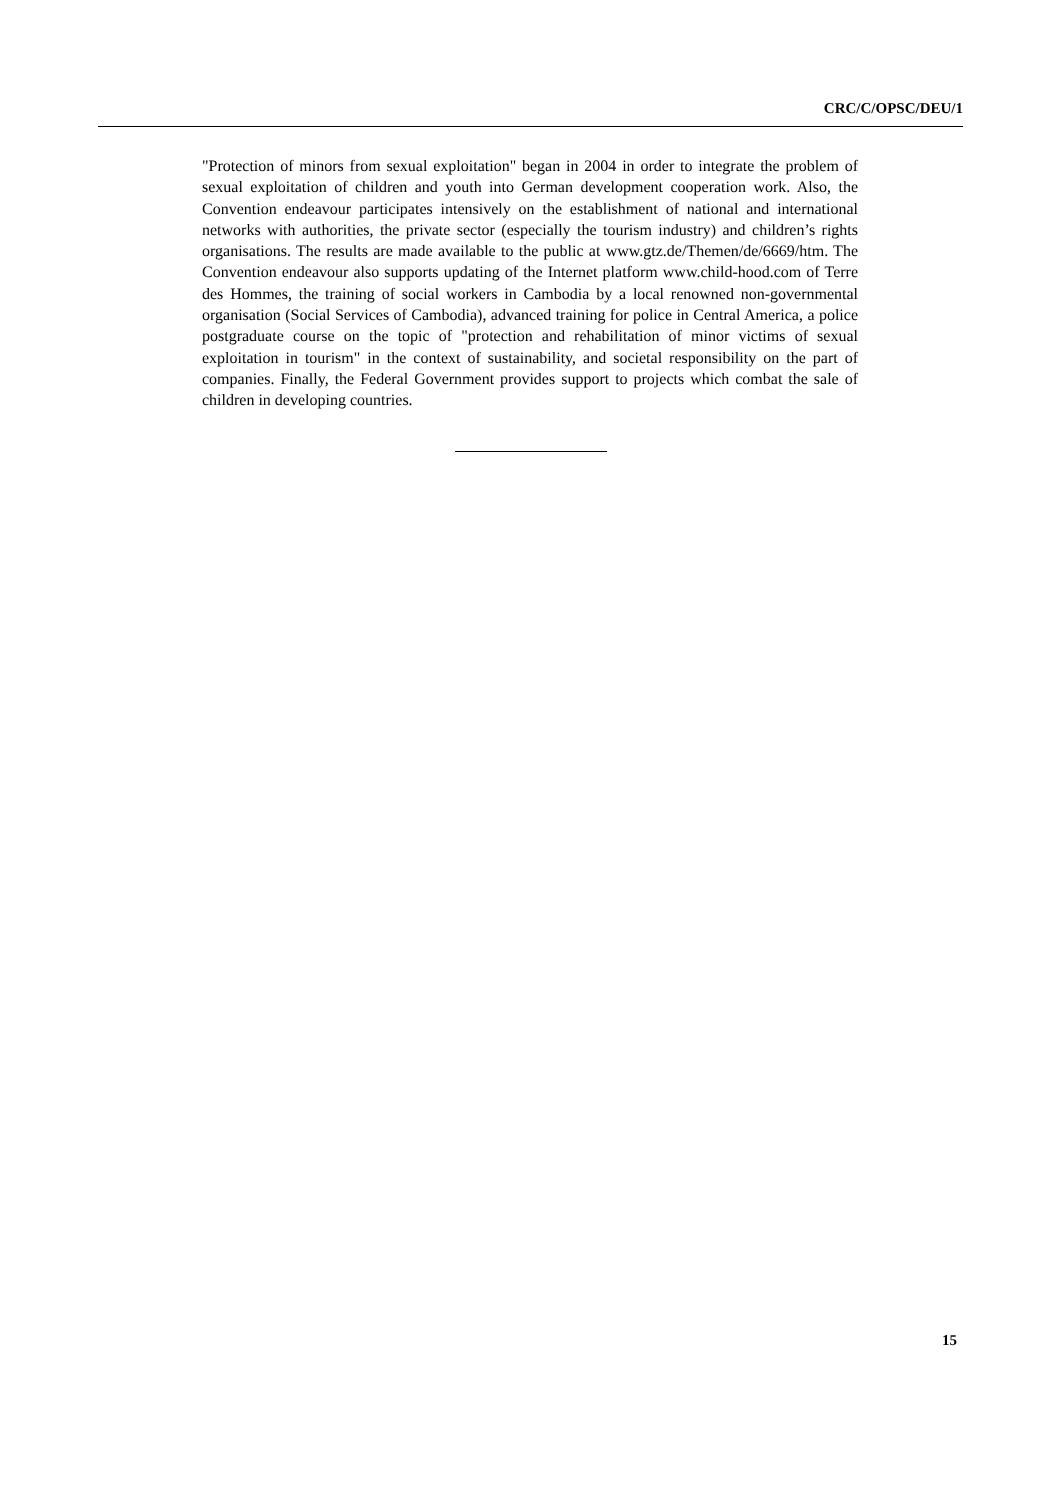CRC/C/OPSC/DEU/1
"Protection of minors from sexual exploitation" began in 2004 in order to integrate the problem of sexual exploitation of children and youth into German development cooperation work. Also, the Convention endeavour participates intensively on the establishment of national and international networks with authorities, the private sector (especially the tourism industry) and children’s rights organisations. The results are made available to the public at www.gtz.de/Themen/de/6669/htm. The Convention endeavour also supports updating of the Internet platform www.child-hood.com of Terre des Hommes, the training of social workers in Cambodia by a local renowned non-governmental organisation (Social Services of Cambodia), advanced training for police in Central America, a police postgraduate course on the topic of "protection and rehabilitation of minor victims of sexual exploitation in tourism" in the context of sustainability, and societal responsibility on the part of companies. Finally, the Federal Government provides support to projects which combat the sale of children in developing countries.
15